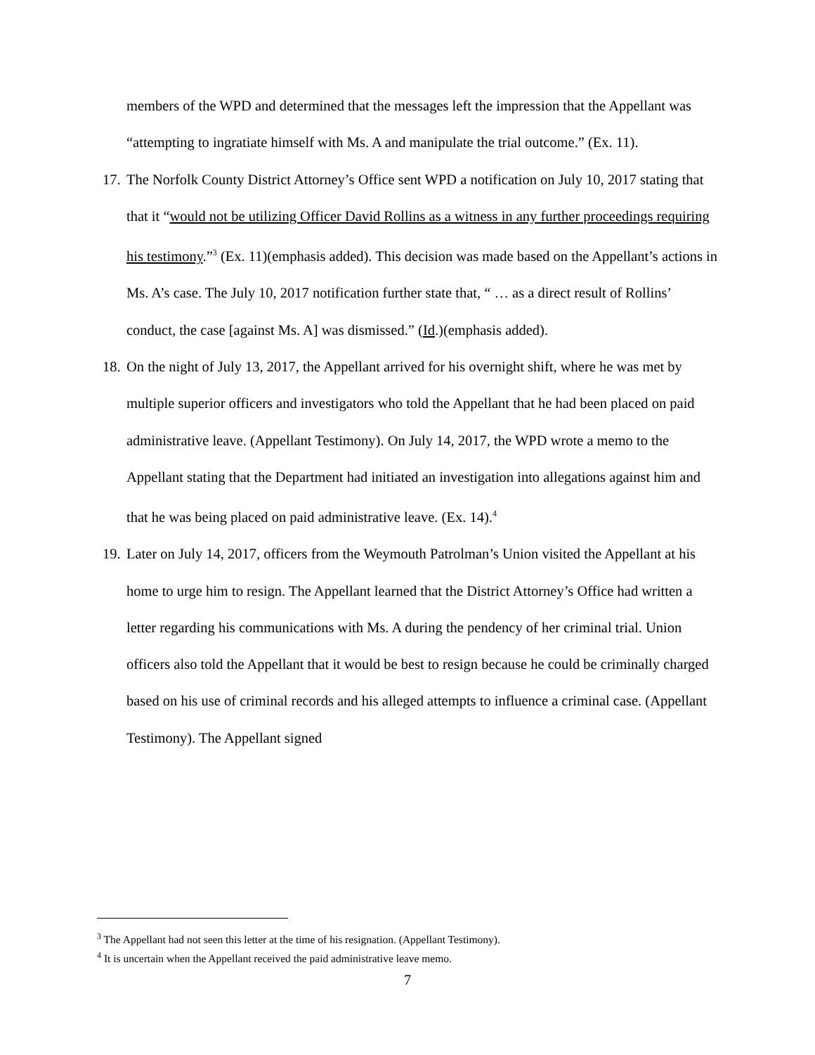members of the WPD and determined that the messages left the impression that the Appellant was “attempting to ingratiate himself with Ms. A and manipulate the trial outcome.” (Ex. 11).
17.
The Norfolk County District Attorney’s Office sent WPD a notification on July 10, 2017 stating that that it “would not be utilizing Officer David Rollins as a witness in any further proceedings requiring his testimony.”<sup>3</sup> (Ex. 11)(emphasis added). This decision was made based on the Appellant’s actions in Ms. A’s case. The July 10, 2017 notification further state that, “ … as a direct result of Rollins’ conduct, the case [against Ms. A] was dismissed.” (Id.)(emphasis added).
18.
On the night of July 13, 2017, the Appellant arrived for his overnight shift, where he was met by multiple superior officers and investigators who told the Appellant that he had been placed on paid administrative leave. (Appellant Testimony). On July 14, 2017, the WPD wrote a memo to the Appellant stating that the Department had initiated an investigation into allegations against him and that he was being placed on paid administrative leave. (Ex. 14).<sup>4</sup>
19.
Later on July 14, 2017, officers from the Weymouth Patrolman’s Union visited the Appellant at his home to urge him to resign. The Appellant learned that the District Attorney’s Office had written a letter regarding his communications with Ms. A during the pendency of her criminal trial. Union officers also told the Appellant that it would be best to resign because he could be criminally charged based on his use of criminal records and his alleged attempts to influence a criminal case. (Appellant Testimony). The Appellant signed
<sup>3</sup> The Appellant had not seen this letter at the time of his resignation. (Appellant Testimony).
<sup>4</sup> It is uncertain when the Appellant received the paid administrative leave memo.
7